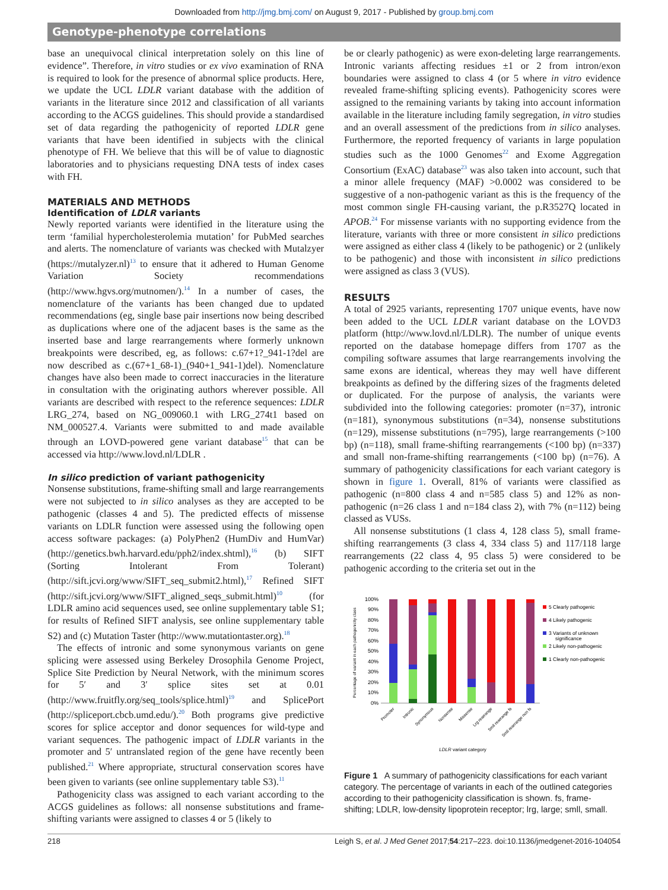Downloaded from http://jmg.bmj.com/ on August 9, 2017 - Published by group.bmj.com
Genotype-phenotype correlations
base an unequivocal clinical interpretation solely on this line of evidence”. Therefore, in vitro studies or ex vivo examination of RNA is required to look for the presence of abnormal splice products. Here, we update the UCL LDLR variant database with the addition of variants in the literature since 2012 and classification of all variants according to the ACGS guidelines. This should provide a standardised set of data regarding the pathogenicity of reported LDLR gene variants that have been identified in subjects with the clinical phenotype of FH. We believe that this will be of value to diagnostic laboratories and to physicians requesting DNA tests of index cases with FH.
MATERIALS AND METHODS
Identification of LDLR variants
Newly reported variants were identified in the literature using the term ‘familial hypercholesterolemia mutation’ for PubMed searches and alerts. The nomenclature of variants was checked with Mutalzyer (https://mutalyzer.nl)<sup>13</sup> to ensure that it adhered to Human Genome Variation Society recommendations (http://www.hgvs.org/mutnomen/).<sup>14</sup> In a number of cases, the nomenclature of the variants has been changed due to updated recommendations (eg, single base pair insertions now being described as duplications where one of the adjacent bases is the same as the inserted base and large rearrangements where formerly unknown breakpoints were described, eg, as follows: c.67+1?_941-1?del are now described as c.(67+1_68-1)_(940+1_941-1)del). Nomenclature changes have also been made to correct inaccuracies in the literature in consultation with the originating authors wherever possible. All variants are described with respect to the reference sequences: LDLR LRG_274, based on NG_009060.1 with LRG_274t1 based on NM_000527.4. Variants were submitted to and made available through an LOVD-powered gene variant database<sup>15</sup> that can be accessed via http://www.lovd.nl/LDLR .
In silico prediction of variant pathogenicity
Nonsense substitutions, frame-shifting small and large rearrangements were not subjected to in silico analyses as they are accepted to be pathogenic (classes 4 and 5). The predicted effects of missense variants on LDLR function were assessed using the following open access software packages: (a) PolyPhen2 (HumDiv and HumVar) (http://genetics.bwh.harvard.edu/pph2/index.shtml),<sup>16</sup> (b) SIFT (Sorting Intolerant From Tolerant) (http://sift.jcvi.org/www/SIFT_seq_submit2.html),<sup>17</sup> Refined SIFT (http://sift.jcvi.org/www/SIFT_aligned_seqs_submit.html)<sup>10</sup> (for LDLR amino acid sequences used, see online supplementary table S1; for results of Refined SIFT analysis, see online supplementary table S2) and (c) Mutation Taster (http://www.mutationtaster.org).<sup>18</sup>
The effects of intronic and some synonymous variants on gene splicing were assessed using Berkeley Drosophila Genome Project, Splice Site Prediction by Neural Network, with the minimum scores for 5′ and 3′ splice sites set at 0.01 (http://www.fruitfly.org/seq_tools/splice.html)<sup>19</sup> and SplicePort (http://spliceport.cbcb.umd.edu/).<sup>20</sup> Both programs give predictive scores for splice acceptor and donor sequences for wild-type and variant sequences. The pathogenic impact of LDLR variants in the promoter and 5′ untranslated region of the gene have recently been published.<sup>21</sup> Where appropriate, structural conservation scores have been given to variants (see online supplementary table S3).<sup>11</sup>
Pathogenicity class was assigned to each variant according to the ACGS guidelines as follows: all nonsense substitutions and frame-shifting variants were assigned to classes 4 or 5 (likely to
be or clearly pathogenic) as were exon-deleting large rearrangements. Intronic variants affecting residues ±1 or 2 from intron/exon boundaries were assigned to class 4 (or 5 where in vitro evidence revealed frame-shifting splicing events). Pathogenicity scores were assigned to the remaining variants by taking into account information available in the literature including family segregation, in vitro studies and an overall assessment of the predictions from in silico analyses. Furthermore, the reported frequency of variants in large population studies such as the 1000 Genomes<sup>22</sup> and Exome Aggregation Consortium (ExAC) database<sup>23</sup> was also taken into account, such that a minor allele frequency (MAF) >0.0002 was considered to be suggestive of a non-pathogenic variant as this is the frequency of the most common single FH-causing variant, the p.R3527Q located in APOB.<sup>24</sup> For missense variants with no supporting evidence from the literature, variants with three or more consistent in silico predictions were assigned as either class 4 (likely to be pathogenic) or 2 (unlikely to be pathogenic) and those with inconsistent in silico predictions were assigned as class 3 (VUS).
RESULTS
A total of 2925 variants, representing 1707 unique events, have now been added to the UCL LDLR variant database on the LOVD3 platform (http://www.lovd.nl/LDLR). The number of unique events reported on the database homepage differs from 1707 as the compiling software assumes that large rearrangements involving the same exons are identical, whereas they may well have different breakpoints as defined by the differing sizes of the fragments deleted or duplicated. For the purpose of analysis, the variants were subdivided into the following categories: promoter (n=37), intronic (n=181), synonymous substitutions (n=34), nonsense substitutions (n=129), missense substitutions (n=795), large rearrangements (>100 bp) (n=118), small frame-shifting rearrangements (<100 bp) (n=337) and small non-frame-shifting rearrangements (<100 bp) (n=76). A summary of pathogenicity classifications for each variant category is shown in figure 1. Overall, 81% of variants were classified as pathogenic (n=800 class 4 and n=585 class 5) and 12% as non-pathogenic (n=26 class 1 and n=184 class 2), with 7% (n=112) being classed as VUSs.
All nonsense substitutions (1 class 4, 128 class 5), small frame-shifting rearrangements (3 class 4, 334 class 5) and 117/118 large rearrangements (22 class 4, 95 class 5) were considered to be pathogenic according to the criteria set out in the
Percentage of variant in each pathogenicity class
100%
90%
80%
70%
60%
50%
40%
30%
20%
10%
0%
Promoter
Intronic
Synonymous
Nonsense
Missense
Lrg rearrange
Smll rearrange fs
Smll rearrange non fs
LDLR variant category
5 Clearly pathogenic
4 Likely pathogenic
3 Variants of unknown
significance
2 Likely non-pathogenic
1 Clearly non-pathogenic
Figure 1 A summary of pathogenicity classifications for each variant category. The percentage of variants in each of the outlined categories according to their pathogenicity classification is shown. fs, frame-shifting; LDLR, low-density lipoprotein receptor; lrg, large; smll, small.
218 Leigh S, et al. J Med Genet 2017;54:217–223. doi:10.1136/jmedgenet-2016-104054